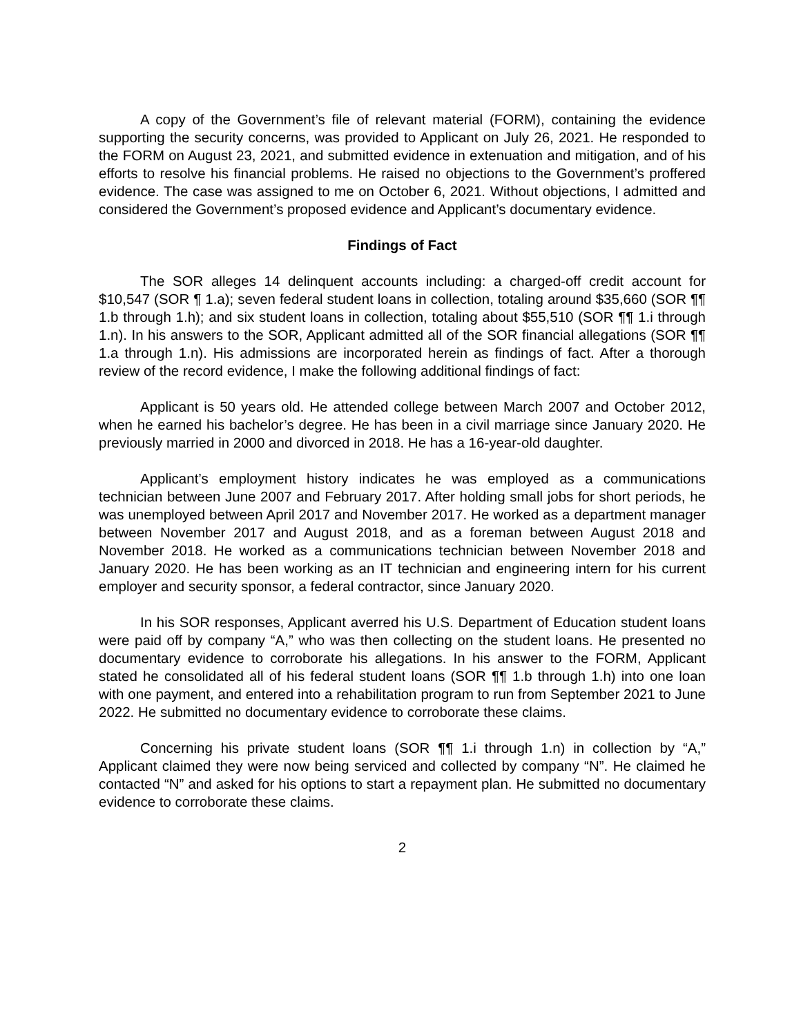A copy of the Government’s file of relevant material (FORM), containing the evidence supporting the security concerns, was provided to Applicant on July 26, 2021. He responded to the FORM on August 23, 2021, and submitted evidence in extenuation and mitigation, and of his efforts to resolve his financial problems. He raised no objections to the Government’s proffered evidence. The case was assigned to me on October 6, 2021. Without objections, I admitted and considered the Government’s proposed evidence and Applicant’s documentary evidence.
Findings of Fact
The SOR alleges 14 delinquent accounts including: a charged-off credit account for $10,547 (SOR ¶ 1.a); seven federal student loans in collection, totaling around $35,660 (SOR ¶¶ 1.b through 1.h); and six student loans in collection, totaling about $55,510 (SOR ¶¶ 1.i through 1.n). In his answers to the SOR, Applicant admitted all of the SOR financial allegations (SOR ¶¶ 1.a through 1.n). His admissions are incorporated herein as findings of fact. After a thorough review of the record evidence, I make the following additional findings of fact:
Applicant is 50 years old. He attended college between March 2007 and October 2012, when he earned his bachelor’s degree. He has been in a civil marriage since January 2020. He previously married in 2000 and divorced in 2018. He has a 16-year-old daughter.
Applicant’s employment history indicates he was employed as a communications technician between June 2007 and February 2017. After holding small jobs for short periods, he was unemployed between April 2017 and November 2017. He worked as a department manager between November 2017 and August 2018, and as a foreman between August 2018 and November 2018. He worked as a communications technician between November 2018 and January 2020. He has been working as an IT technician and engineering intern for his current employer and security sponsor, a federal contractor, since January 2020.
In his SOR responses, Applicant averred his U.S. Department of Education student loans were paid off by company “A,” who was then collecting on the student loans. He presented no documentary evidence to corroborate his allegations. In his answer to the FORM, Applicant stated he consolidated all of his federal student loans (SOR ¶¶ 1.b through 1.h) into one loan with one payment, and entered into a rehabilitation program to run from September 2021 to June 2022. He submitted no documentary evidence to corroborate these claims.
Concerning his private student loans (SOR ¶¶ 1.i through 1.n) in collection by “A,” Applicant claimed they were now being serviced and collected by company “N”. He claimed he contacted “N” and asked for his options to start a repayment plan. He submitted no documentary evidence to corroborate these claims.
2